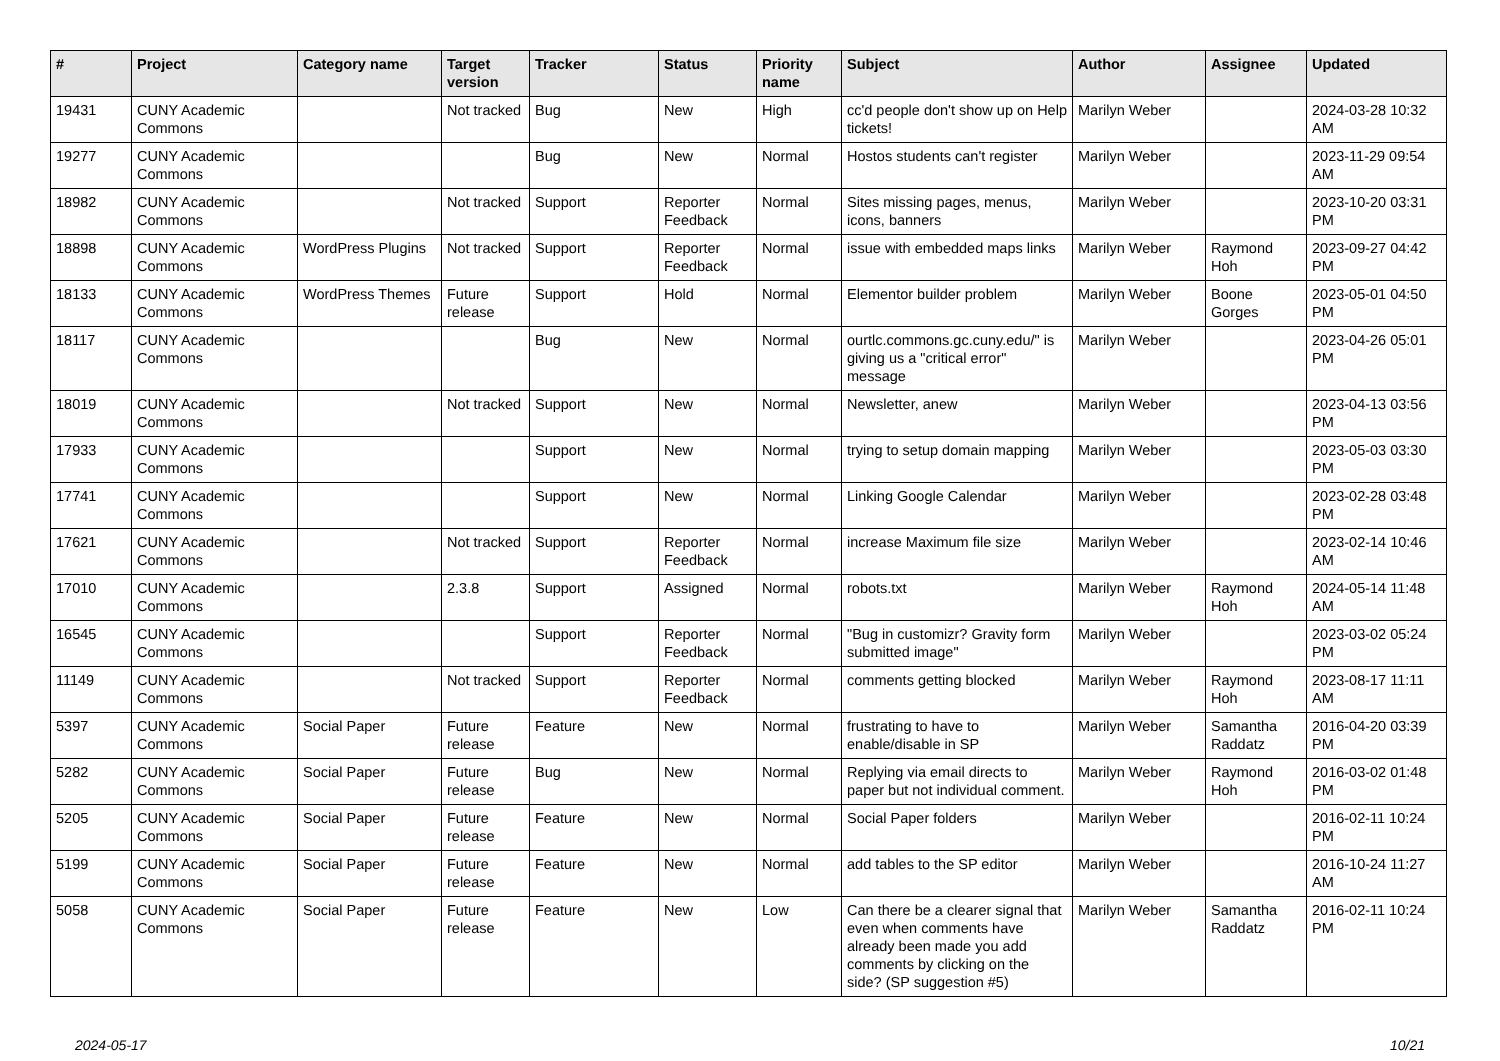| # | Project | Category name | Target version | Tracker | Status | Priority name | Subject | Author | Assignee | Updated |
| --- | --- | --- | --- | --- | --- | --- | --- | --- | --- | --- |
| 19431 | CUNY Academic Commons | | Not tracked | Bug | New | High | cc'd people don't show up on Help tickets! | Marilyn Weber | | 2024-03-28 10:32 AM |
| 19277 | CUNY Academic Commons | | | Bug | New | Normal | Hostos students can't register | Marilyn Weber | | 2023-11-29 09:54 AM |
| 18982 | CUNY Academic Commons | | Not tracked | Support | Reporter Feedback | Normal | Sites missing pages, menus, icons, banners | Marilyn Weber | | 2023-10-20 03:31 PM |
| 18898 | CUNY Academic Commons | WordPress Plugins | Not tracked | Support | Reporter Feedback | Normal | issue with embedded maps links | Marilyn Weber | Raymond Hoh | 2023-09-27 04:42 PM |
| 18133 | CUNY Academic Commons | WordPress Themes | Future release | Support | Hold | Normal | Elementor builder problem | Marilyn Weber | Boone Gorges | 2023-05-01 04:50 PM |
| 18117 | CUNY Academic Commons | | | Bug | New | Normal | ourtlc.commons.gc.cuny.edu/" is giving us a "critical error" message | Marilyn Weber | | 2023-04-26 05:01 PM |
| 18019 | CUNY Academic Commons | | Not tracked | Support | New | Normal | Newsletter, anew | Marilyn Weber | | 2023-04-13 03:56 PM |
| 17933 | CUNY Academic Commons | | | Support | New | Normal | trying to setup domain mapping | Marilyn Weber | | 2023-05-03 03:30 PM |
| 17741 | CUNY Academic Commons | | | Support | New | Normal | Linking Google Calendar | Marilyn Weber | | 2023-02-28 03:48 PM |
| 17621 | CUNY Academic Commons | | Not tracked | Support | Reporter Feedback | Normal | increase Maximum file size | Marilyn Weber | | 2023-02-14 10:46 AM |
| 17010 | CUNY Academic Commons | | 2.3.8 | Support | Assigned | Normal | robots.txt | Marilyn Weber | Raymond Hoh | 2024-05-14 11:48 AM |
| 16545 | CUNY Academic Commons | | | Support | Reporter Feedback | Normal | "Bug in customizr? Gravity form submitted image" | Marilyn Weber | | 2023-03-02 05:24 PM |
| 11149 | CUNY Academic Commons | | Not tracked | Support | Reporter Feedback | Normal | comments getting blocked | Marilyn Weber | Raymond Hoh | 2023-08-17 11:11 AM |
| 5397 | CUNY Academic Commons | Social Paper | Future release | Feature | New | Normal | frustrating to have to enable/disable in SP | Marilyn Weber | Samantha Raddatz | 2016-04-20 03:39 PM |
| 5282 | CUNY Academic Commons | Social Paper | Future release | Bug | New | Normal | Replying via email directs to paper but not individual comment. | Marilyn Weber | Raymond Hoh | 2016-03-02 01:48 PM |
| 5205 | CUNY Academic Commons | Social Paper | Future release | Feature | New | Normal | Social Paper folders | Marilyn Weber | | 2016-02-11 10:24 PM |
| 5199 | CUNY Academic Commons | Social Paper | Future release | Feature | New | Normal | add tables to the SP editor | Marilyn Weber | | 2016-10-24 11:27 AM |
| 5058 | CUNY Academic Commons | Social Paper | Future release | Feature | New | Low | Can there be a clearer signal that even when comments have already been made you add comments by clicking on the side? (SP suggestion #5) | Marilyn Weber | Samantha Raddatz | 2016-02-11 10:24 PM |
2024-05-17 10/21